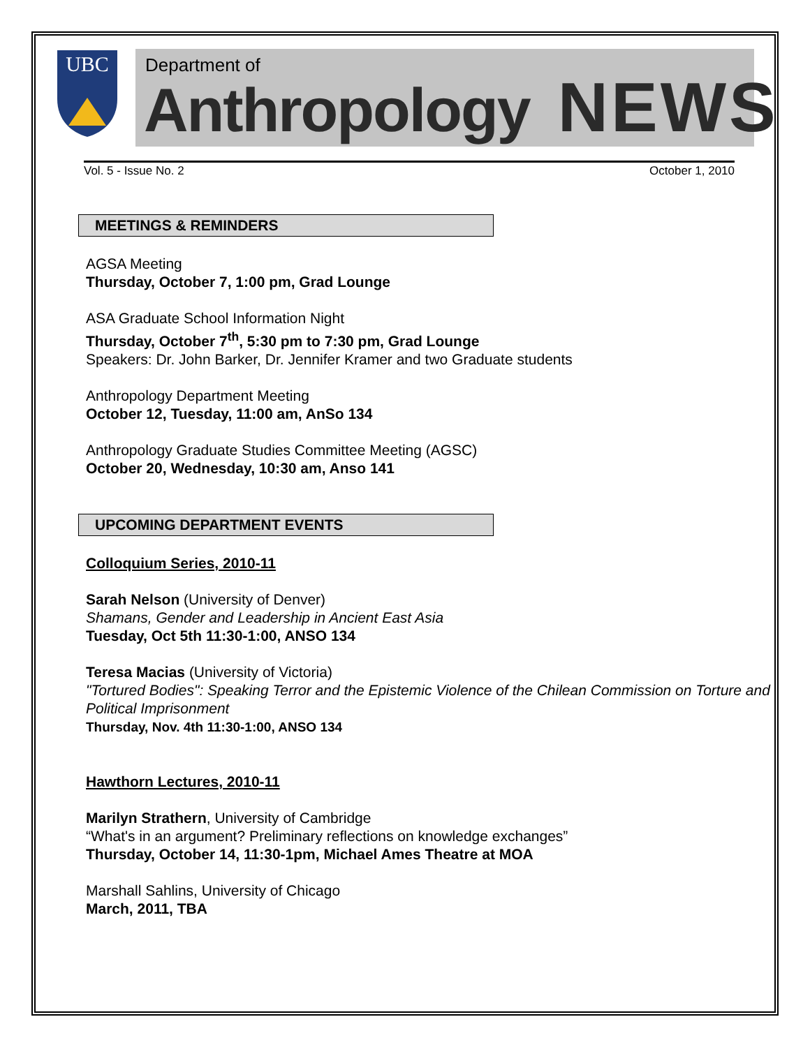UBC
Department of
Anthropology NEWS
Vol. 5 - Issue No. 2 October 1, 2010
MEETINGS & REMINDERS
AGSA Meeting
Thursday, October 7, 1:00 pm, Grad Lounge
ASA Graduate School Information Night
Thursday, October 7<sup>th</sup>, 5:30 pm to 7:30 pm, Grad Lounge
Speakers: Dr. John Barker, Dr. Jennifer Kramer and two Graduate students
Anthropology Department Meeting
October 12, Tuesday, 11:00 am, AnSo 134
Anthropology Graduate Studies Committee Meeting (AGSC)
October 20, Wednesday, 10:30 am, Anso 141
UPCOMING DEPARTMENT EVENTS
Colloquium Series, 2010-11
Sarah Nelson (University of Denver)
Shamans, Gender and Leadership in Ancient East Asia
Tuesday, Oct 5th 11:30-1:00, ANSO 134
Teresa Macias (University of Victoria)
"Tortured Bodies": Speaking Terror and the Epistemic Violence of the Chilean Commission on Torture and Political Imprisonment
Thursday, Nov. 4th 11:30-1:00, ANSO 134
Hawthorn Lectures, 2010-11
Marilyn Strathern, University of Cambridge
“What's in an argument? Preliminary reflections on knowledge exchanges”
Thursday, October 14, 11:30-1pm, Michael Ames Theatre at MOA
Marshall Sahlins, University of Chicago
March, 2011, TBA